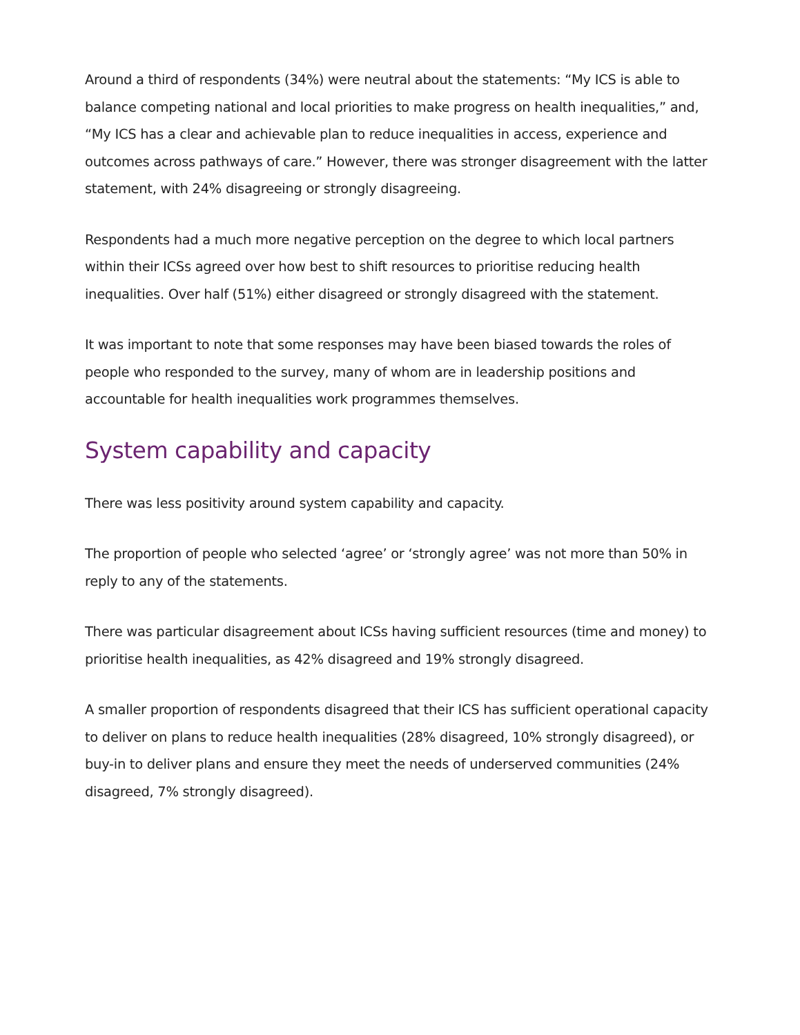Around a third of respondents (34%) were neutral about the statements: “My ICS is able to balance competing national and local priorities to make progress on health inequalities,” and, “My ICS has a clear and achievable plan to reduce inequalities in access, experience and outcomes across pathways of care.” However, there was stronger disagreement with the latter statement, with 24% disagreeing or strongly disagreeing.
Respondents had a much more negative perception on the degree to which local partners within their ICSs agreed over how best to shift resources to prioritise reducing health inequalities. Over half (51%) either disagreed or strongly disagreed with the statement.
It was important to note that some responses may have been biased towards the roles of people who responded to the survey, many of whom are in leadership positions and accountable for health inequalities work programmes themselves.
System capability and capacity
There was less positivity around system capability and capacity.
The proportion of people who selected ‘agree’ or ‘strongly agree’ was not more than 50% in reply to any of the statements.
There was particular disagreement about ICSs having sufficient resources (time and money) to prioritise health inequalities, as 42% disagreed and 19% strongly disagreed.
A smaller proportion of respondents disagreed that their ICS has sufficient operational capacity to deliver on plans to reduce health inequalities (28% disagreed, 10% strongly disagreed), or buy-in to deliver plans and ensure they meet the needs of underserved communities (24% disagreed, 7% strongly disagreed).